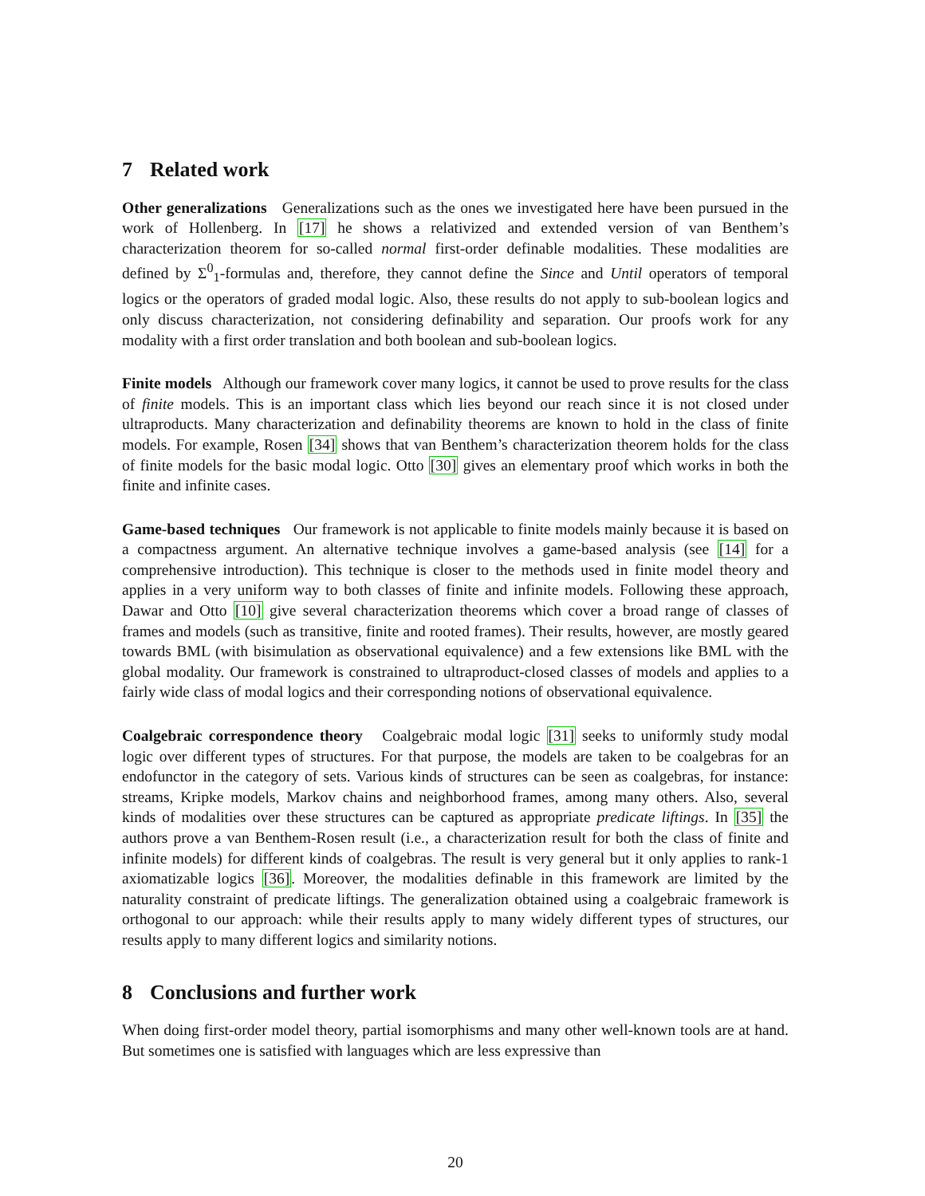7 Related work
Other generalizations Generalizations such as the ones we investigated here have been pursued in the work of Hollenberg. In [17] he shows a relativized and extended version of van Benthem’s characterization theorem for so-called normal first-order definable modalities. These modalities are defined by Σ<sup>0</sup><sub>1</sub>-formulas and, therefore, they cannot define the Since and Until operators of temporal logics or the operators of graded modal logic. Also, these results do not apply to sub-boolean logics and only discuss characterization, not considering definability and separation. Our proofs work for any modality with a first order translation and both boolean and sub-boolean logics.
Finite models Although our framework cover many logics, it cannot be used to prove results for the class of finite models. This is an important class which lies beyond our reach since it is not closed under ultraproducts. Many characterization and definability theorems are known to hold in the class of finite models. For example, Rosen [34] shows that van Benthem’s characterization theorem holds for the class of finite models for the basic modal logic. Otto [30] gives an elementary proof which works in both the finite and infinite cases.
Game-based techniques Our framework is not applicable to finite models mainly because it is based on a compactness argument. An alternative technique involves a game-based analysis (see [14] for a comprehensive introduction). This technique is closer to the methods used in finite model theory and applies in a very uniform way to both classes of finite and infinite models. Following these approach, Dawar and Otto [10] give several characterization theorems which cover a broad range of classes of frames and models (such as transitive, finite and rooted frames). Their results, however, are mostly geared towards BML (with bisimulation as observational equivalence) and a few extensions like BML with the global modality. Our framework is constrained to ultraproduct-closed classes of models and applies to a fairly wide class of modal logics and their corresponding notions of observational equivalence.
Coalgebraic correspondence theory Coalgebraic modal logic [31] seeks to uniformly study modal logic over different types of structures. For that purpose, the models are taken to be coalgebras for an endofunctor in the category of sets. Various kinds of structures can be seen as coalgebras, for instance: streams, Kripke models, Markov chains and neighborhood frames, among many others. Also, several kinds of modalities over these structures can be captured as appropriate predicate liftings. In [35] the authors prove a van Benthem-Rosen result (i.e., a characterization result for both the class of finite and infinite models) for different kinds of coalgebras. The result is very general but it only applies to rank-1 axiomatizable logics [36]. Moreover, the modalities definable in this framework are limited by the naturality constraint of predicate liftings. The generalization obtained using a coalgebraic framework is orthogonal to our approach: while their results apply to many widely different types of structures, our results apply to many different logics and similarity notions.
8 Conclusions and further work
When doing first-order model theory, partial isomorphisms and many other well-known tools are at hand. But sometimes one is satisfied with languages which are less expressive than
20